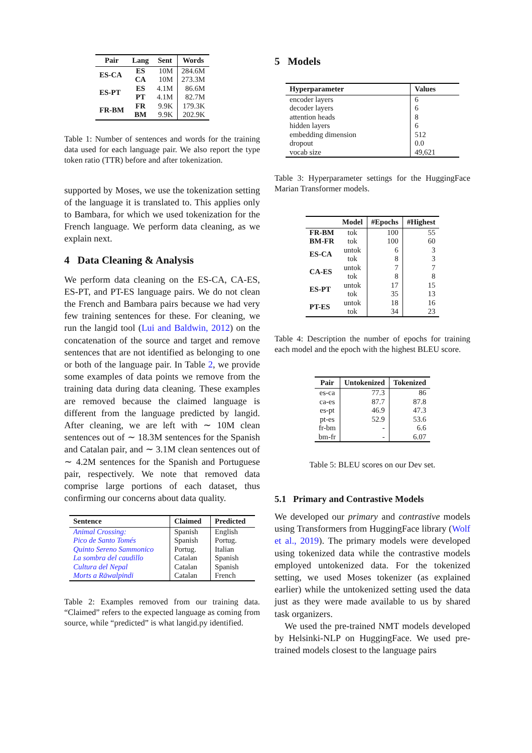| Pair | Lang | Sent | Words |
| --- | --- | --- | --- |
| ES-CA | ES | 10M | 284.6M |
| | CA | 10M | 273.3M |
| ES-PT | ES | 4.1M | 86.6M |
| | PT | 4.1M | 82.7M |
| FR-BM | FR | 9.9K | 179.3K |
| | BM | 9.9K | 202.9K |
Table 1: Number of sentences and words for the training data used for each language pair. We also report the type token ratio (TTR) before and after tokenization.
supported by Moses, we use the tokenization setting of the language it is translated to. This applies only to Bambara, for which we used tokenization for the French language. We perform data cleaning, as we explain next.
4 Data Cleaning & Analysis
We perform data cleaning on the ES-CA, CA-ES, ES-PT, and PT-ES language pairs. We do not clean the French and Bambara pairs because we had very few training sentences for these. For cleaning, we run the langid tool (Lui and Baldwin, 2012) on the concatenation of the source and target and remove sentences that are not identified as belonging to one or both of the language pair. In Table 2, we provide some examples of data points we remove from the training data during data cleaning. These examples are removed because the claimed language is different from the language predicted by langid. After cleaning, we are left with ∼ 10M clean sentences out of ∼ 18.3M sentences for the Spanish and Catalan pair, and ∼ 3.1M clean sentences out of ∼ 4.2M sentences for the Spanish and Portuguese pair, respectively. We note that removed data comprise large portions of each dataset, thus confirming our concerns about data quality.
| Sentence | Claimed | Predicted |
| --- | --- | --- |
| Animal Crossing: | Spanish | English |
| Pico de Santo Tomés | Spanish | Portug. |
| Quinto Sereno Sammonico | Portug. | Italian |
| La sombra del caudillo | Catalan | Spanish |
| Cultura del Nepal | Catalan | Spanish |
| Morts a Rāwalpindi | Catalan | French |
Table 2: Examples removed from our training data. “Claimed” refers to the expected language as coming from source, while “predicted” is what langid.py identified.
5 Models
| Hyperparameter | Values |
| --- | --- |
| encoder layers | 6 |
| decoder layers | 6 |
| attention heads | 8 |
| hidden layers | 6 |
| embedding dimension | 512 |
| dropout | 0.0 |
| vocab size | 49,621 |
Table 3: Hyperparameter settings for the HuggingFace Marian Transformer models.
| | Model | #Epochs | #Highest |
| --- | --- | --- | --- |
| FR-BM | tok | 100 | 55 |
| BM-FR | tok | 100 | 60 |
| ES-CA | untok | 6 | 3 |
| | tok | 8 | 3 |
| CA-ES | untok | 7 | 7 |
| | tok | 8 | 8 |
| ES-PT | untok | 17 | 15 |
| | tok | 35 | 13 |
| PT-ES | untok | 18 | 16 |
| | tok | 34 | 23 |
Table 4: Description the number of epochs for training each model and the epoch with the highest BLEU score.
| Pair | Untokenized | Tokenized |
| --- | --- | --- |
| es-ca | 77.3 | 86 |
| ca-es | 87.7 | 87.8 |
| es-pt | 46.9 | 47.3 |
| pt-es | 52.9 | 53.6 |
| fr-bm | - | 6.6 |
| bm-fr | - | 6.07 |
Table 5: BLEU scores on our Dev set.
5.1 Primary and Contrastive Models
We developed our primary and contrastive models using Transformers from HuggingFace library (Wolf et al., 2019). The primary models were developed using tokenized data while the contrastive models employed untokenized data. For the tokenized setting, we used Moses tokenizer (as explained earlier) while the untokenized setting used the data just as they were made available to us by shared task organizers.
We used the pre-trained NMT models developed by Helsinki-NLP on HuggingFace. We used pre-trained models closest to the language pairs